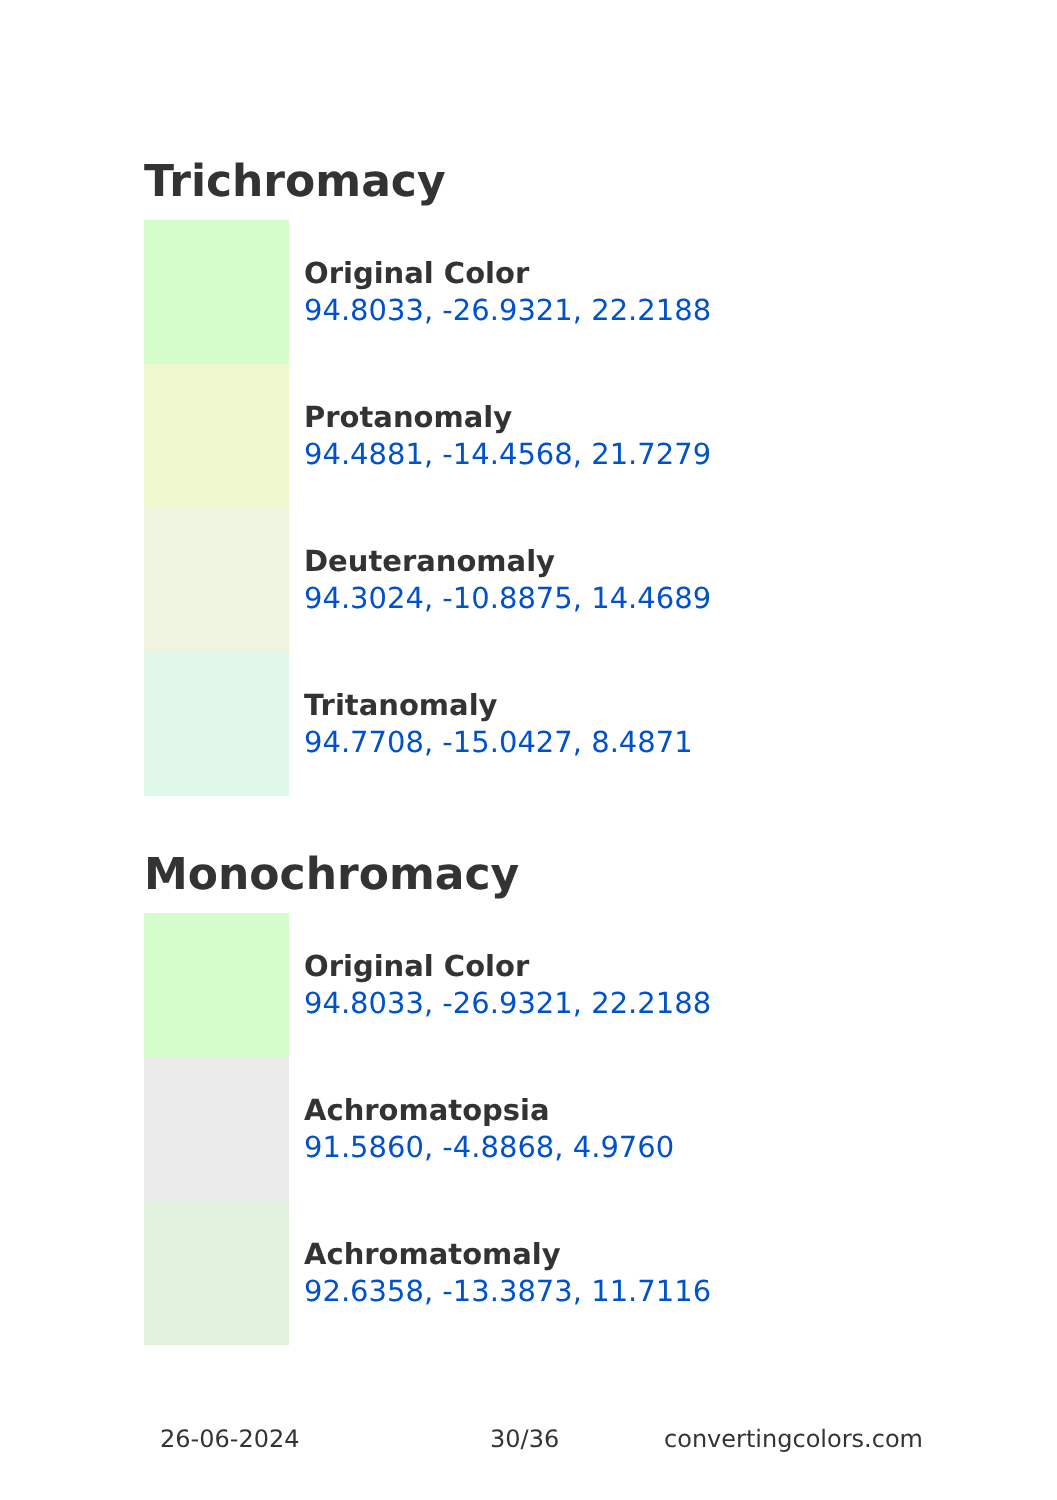Trichromacy
Original Color
94.8033, -26.9321, 22.2188
Protanomaly
94.4881, -14.4568, 21.7279
Deuteranomaly
94.3024, -10.8875, 14.4689
Tritanomaly
94.7708, -15.0427, 8.4871
Monochromacy
Original Color
94.8033, -26.9321, 22.2188
Achromatopsia
91.5860, -4.8868, 4.9760
Achromatomaly
92.6358, -13.3873, 11.7116
26-06-2024 30/36 convertingcolors.com